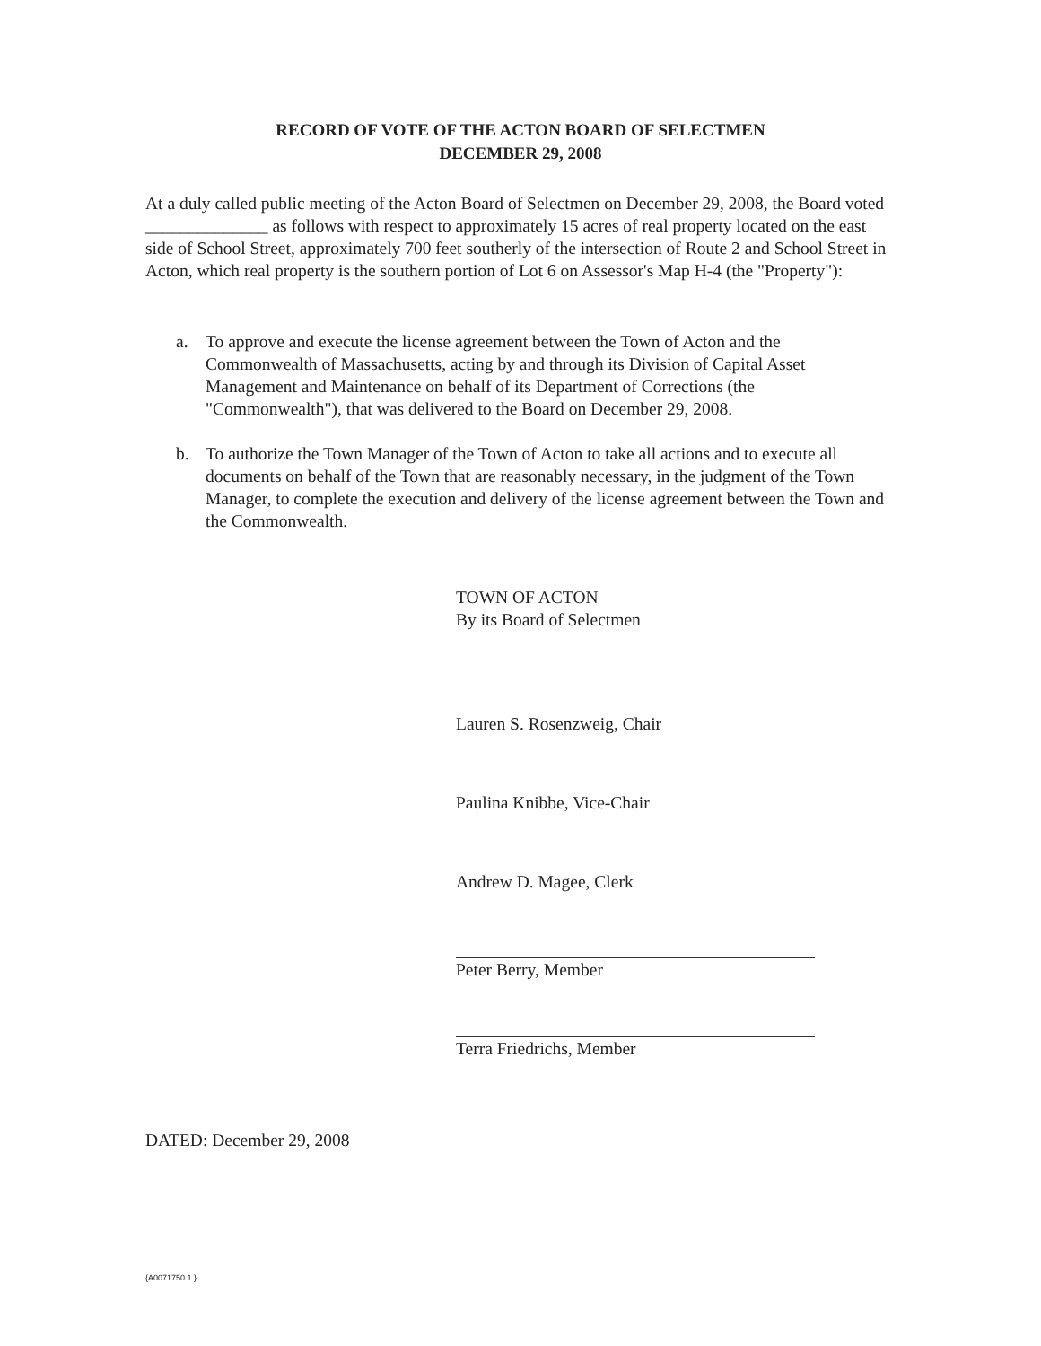RECORD OF VOTE OF THE ACTON BOARD OF SELECTMEN
DECEMBER 29, 2008
At a duly called public meeting of the Acton Board of Selectmen on December 29, 2008, the Board voted ______________ as follows with respect to approximately 15 acres of real property located on the east side of School Street, approximately 700 feet southerly of the intersection of Route 2 and School Street in Acton, which real property is the southern portion of Lot 6 on Assessor's Map H-4 (the "Property"):
a. To approve and execute the license agreement between the Town of Acton and the Commonwealth of Massachusetts, acting by and through its Division of Capital Asset Management and Maintenance on behalf of its Department of Corrections (the "Commonwealth"), that was delivered to the Board on December 29, 2008.
b. To authorize the Town Manager of the Town of Acton to take all actions and to execute all documents on behalf of the Town that are reasonably necessary, in the judgment of the Town Manager, to complete the execution and delivery of the license agreement between the Town and the Commonwealth.
TOWN OF ACTON
By its Board of Selectmen
Lauren S. Rosenzweig, Chair
Paulina Knibbe, Vice-Chair
Andrew D. Magee, Clerk
Peter Berry, Member
Terra Friedrichs, Member
DATED: December 29, 2008
{A0071750.1 }